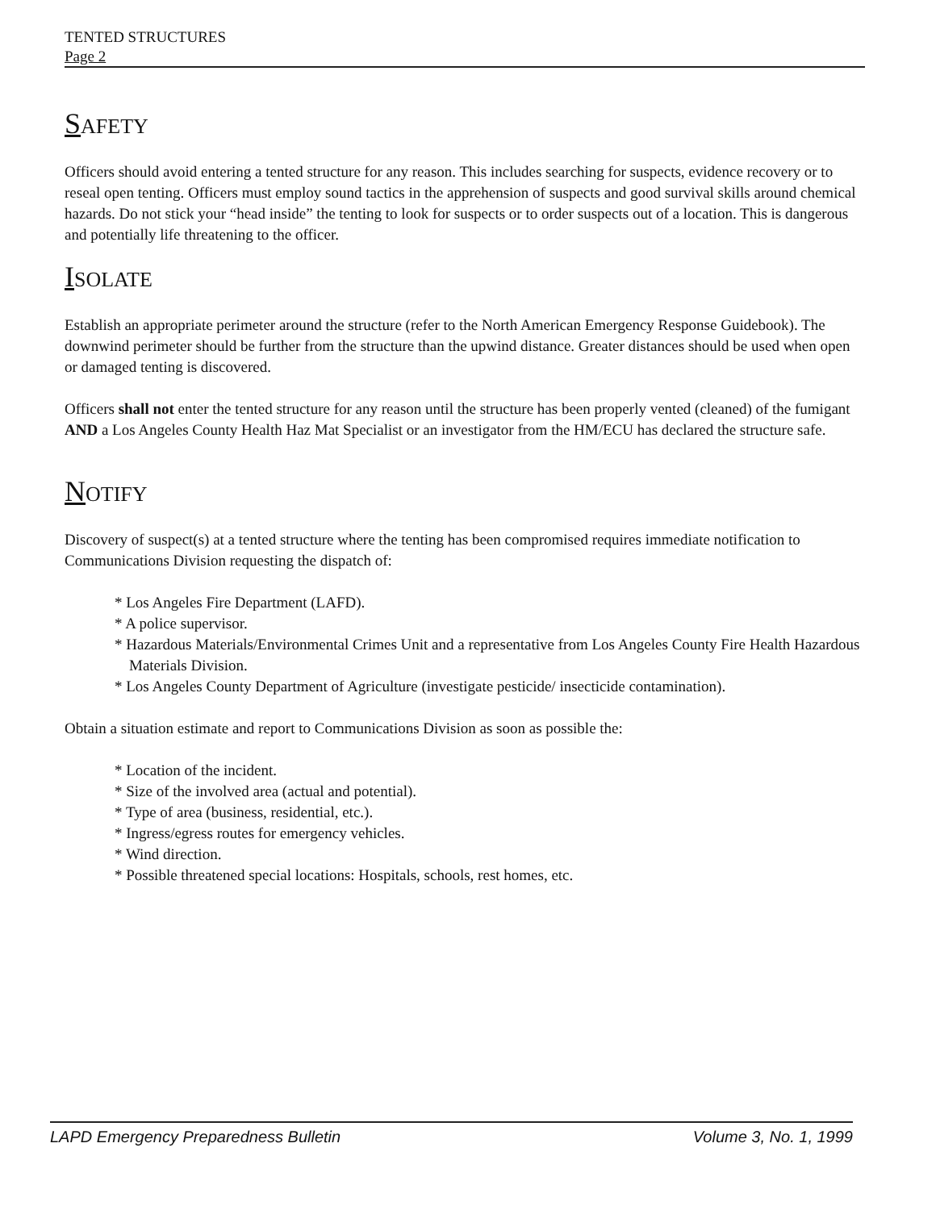TENTED STRUCTURES
Page 2
SAFETY
Officers should avoid entering a tented structure for any reason. This includes searching for suspects, evidence recovery or to reseal open tenting. Officers must employ sound tactics in the apprehension of suspects and good survival skills around chemical hazards. Do not stick your “head inside” the tenting to look for suspects or to order suspects out of a location. This is dangerous and potentially life threatening to the officer.
ISOLATE
Establish an appropriate perimeter around the structure (refer to the North American Emergency Response Guidebook). The downwind perimeter should be further from the structure than the upwind distance. Greater distances should be used when open or damaged tenting is discovered.
Officers shall not enter the tented structure for any reason until the structure has been properly vented (cleaned) of the fumigant AND a Los Angeles County Health Haz Mat Specialist or an investigator from the HM/ECU has declared the structure safe.
NOTIFY
Discovery of suspect(s) at a tented structure where the tenting has been compromised requires immediate notification to Communications Division requesting the dispatch of:
* Los Angeles Fire Department (LAFD).
* A police supervisor.
* Hazardous Materials/Environmental Crimes Unit and a representative from Los Angeles County Fire Health Hazardous Materials Division.
* Los Angeles County Department of Agriculture (investigate pesticide/ insecticide contamination).
Obtain a situation estimate and report to Communications Division as soon as possible the:
* Location of the incident.
* Size of the involved area (actual and potential).
* Type of area (business, residential, etc.).
* Ingress/egress routes for emergency vehicles.
* Wind direction.
* Possible threatened special locations: Hospitals, schools, rest homes, etc.
LAPD Emergency Preparedness Bulletin Volume 3, No. 1, 1999